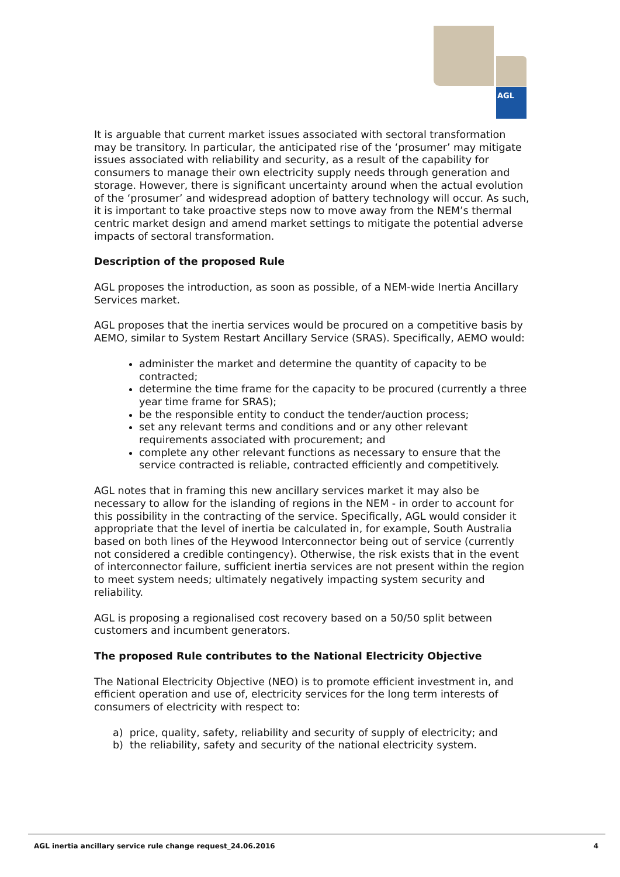AGL
It is arguable that current market issues associated with sectoral transformation may be transitory. In particular, the anticipated rise of the ‘prosumer’ may mitigate issues associated with reliability and security, as a result of the capability for consumers to manage their own electricity supply needs through generation and storage. However, there is significant uncertainty around when the actual evolution of the ‘prosumer’ and widespread adoption of battery technology will occur. As such, it is important to take proactive steps now to move away from the NEM’s thermal centric market design and amend market settings to mitigate the potential adverse impacts of sectoral transformation.
Description of the proposed Rule
AGL proposes the introduction, as soon as possible, of a NEM-wide Inertia Ancillary Services market.
AGL proposes that the inertia services would be procured on a competitive basis by AEMO, similar to System Restart Ancillary Service (SRAS). Specifically, AEMO would:
administer the market and determine the quantity of capacity to be contracted;
determine the time frame for the capacity to be procured (currently a three year time frame for SRAS);
be the responsible entity to conduct the tender/auction process;
set any relevant terms and conditions and or any other relevant requirements associated with procurement; and
complete any other relevant functions as necessary to ensure that the service contracted is reliable, contracted efficiently and competitively.
AGL notes that in framing this new ancillary services market it may also be necessary to allow for the islanding of regions in the NEM - in order to account for this possibility in the contracting of the service. Specifically, AGL would consider it appropriate that the level of inertia be calculated in, for example, South Australia based on both lines of the Heywood Interconnector being out of service (currently not considered a credible contingency). Otherwise, the risk exists that in the event of interconnector failure, sufficient inertia services are not present within the region to meet system needs; ultimately negatively impacting system security and reliability.
AGL is proposing a regionalised cost recovery based on a 50/50 split between customers and incumbent generators.
The proposed Rule contributes to the National Electricity Objective
The National Electricity Objective (NEO) is to promote efficient investment in, and efficient operation and use of, electricity services for the long term interests of consumers of electricity with respect to:
a) price, quality, safety, reliability and security of supply of electricity; and
b) the reliability, safety and security of the national electricity system.
AGL inertia ancillary service rule change request_24.06.2016 4